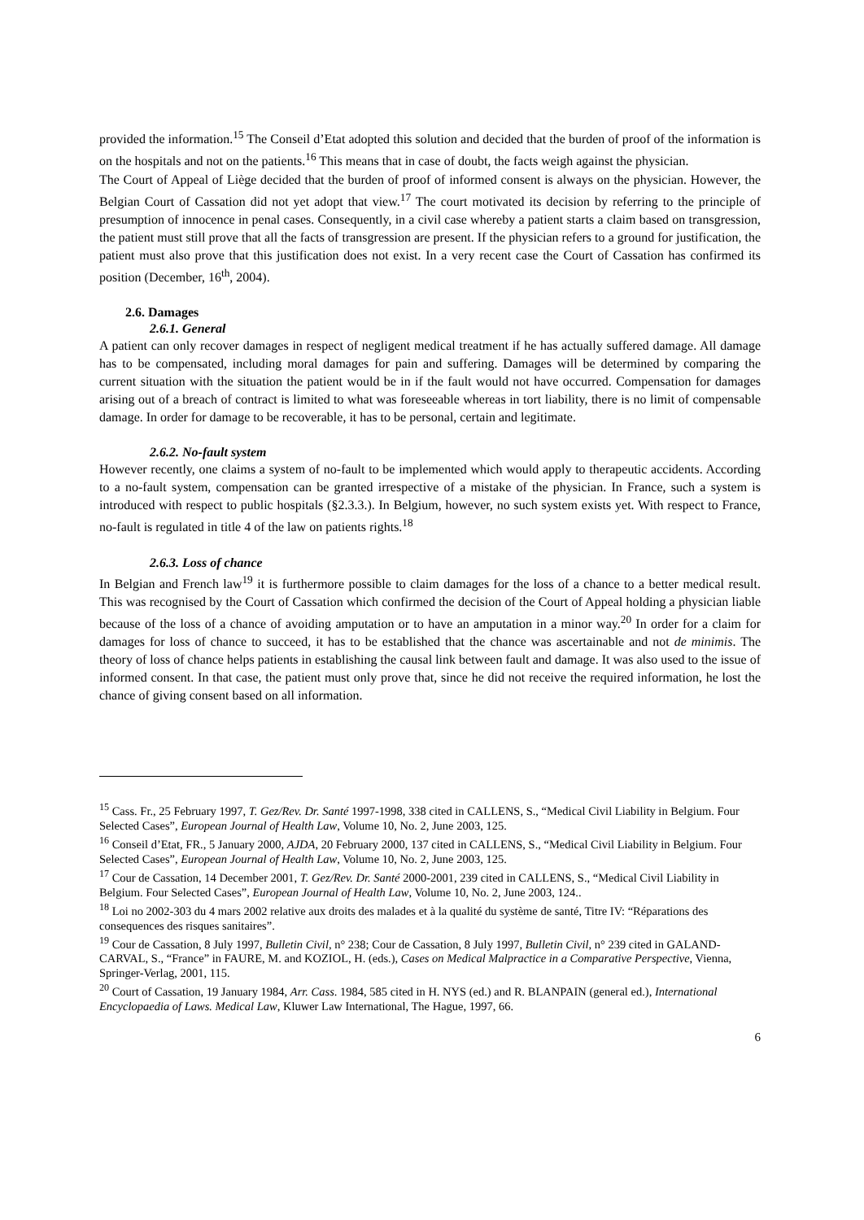provided the information.<sup>15</sup> The Conseil d’Etat adopted this solution and decided that the burden of proof of the information is on the hospitals and not on the patients.<sup>16</sup> This means that in case of doubt, the facts weigh against the physician.
The Court of Appeal of Liège decided that the burden of proof of informed consent is always on the physician. However, the Belgian Court of Cassation did not yet adopt that view.<sup>17</sup> The court motivated its decision by referring to the principle of presumption of innocence in penal cases. Consequently, in a civil case whereby a patient starts a claim based on transgression, the patient must still prove that all the facts of transgression are present. If the physician refers to a ground for justification, the patient must also prove that this justification does not exist. In a very recent case the Court of Cassation has confirmed its position (December, 16<sup>th</sup>, 2004).
2.6. Damages
2.6.1. General
A patient can only recover damages in respect of negligent medical treatment if he has actually suffered damage. All damage has to be compensated, including moral damages for pain and suffering. Damages will be determined by comparing the current situation with the situation the patient would be in if the fault would not have occurred. Compensation for damages arising out of a breach of contract is limited to what was foreseeable whereas in tort liability, there is no limit of compensable damage. In order for damage to be recoverable, it has to be personal, certain and legitimate.
2.6.2. No-fault system
However recently, one claims a system of no-fault to be implemented which would apply to therapeutic accidents. According to a no-fault system, compensation can be granted irrespective of a mistake of the physician. In France, such a system is introduced with respect to public hospitals (§2.3.3.). In Belgium, however, no such system exists yet. With respect to France, no-fault is regulated in title 4 of the law on patients rights.<sup>18</sup>
2.6.3. Loss of chance
In Belgian and French law<sup>19</sup> it is furthermore possible to claim damages for the loss of a chance to a better medical result. This was recognised by the Court of Cassation which confirmed the decision of the Court of Appeal holding a physician liable because of the loss of a chance of avoiding amputation or to have an amputation in a minor way.<sup>20</sup> In order for a claim for damages for loss of chance to succeed, it has to be established that the chance was ascertainable and not de minimis. The theory of loss of chance helps patients in establishing the causal link between fault and damage. It was also used to the issue of informed consent. In that case, the patient must only prove that, since he did not receive the required information, he lost the chance of giving consent based on all information.
<sup>15</sup> Cass. Fr., 25 February 1997, T. Gez/Rev. Dr. Santé 1997-1998, 338 cited in CALLENS, S., “Medical Civil Liability in Belgium. Four Selected Cases”, European Journal of Health Law, Volume 10, No. 2, June 2003, 125.
<sup>16</sup> Conseil d’Etat, FR., 5 January 2000, AJDA, 20 February 2000, 137 cited in CALLENS, S., “Medical Civil Liability in Belgium. Four Selected Cases”, European Journal of Health Law, Volume 10, No. 2, June 2003, 125.
<sup>17</sup> Cour de Cassation, 14 December 2001, T. Gez/Rev. Dr. Santé 2000-2001, 239 cited in CALLENS, S., “Medical Civil Liability in Belgium. Four Selected Cases”, European Journal of Health Law, Volume 10, No. 2, June 2003, 124..
<sup>18</sup> Loi no 2002-303 du 4 mars 2002 relative aux droits des malades et à la qualité du système de santé, Titre IV: “Réparations des consequences des risques sanitaires”.
<sup>19</sup> Cour de Cassation, 8 July 1997, Bulletin Civil, n° 238; Cour de Cassation, 8 July 1997, Bulletin Civil, n° 239 cited in GALAND-CARVAL, S., “France” in FAURE, M. and KOZIOL, H. (eds.), Cases on Medical Malpractice in a Comparative Perspective, Vienna, Springer-Verlag, 2001, 115.
<sup>20</sup> Court of Cassation, 19 January 1984, Arr. Cass. 1984, 585 cited in H. NYS (ed.) and R. BLANPAIN (general ed.), International Encyclopaedia of Laws. Medical Law, Kluwer Law International, The Hague, 1997, 66.
6